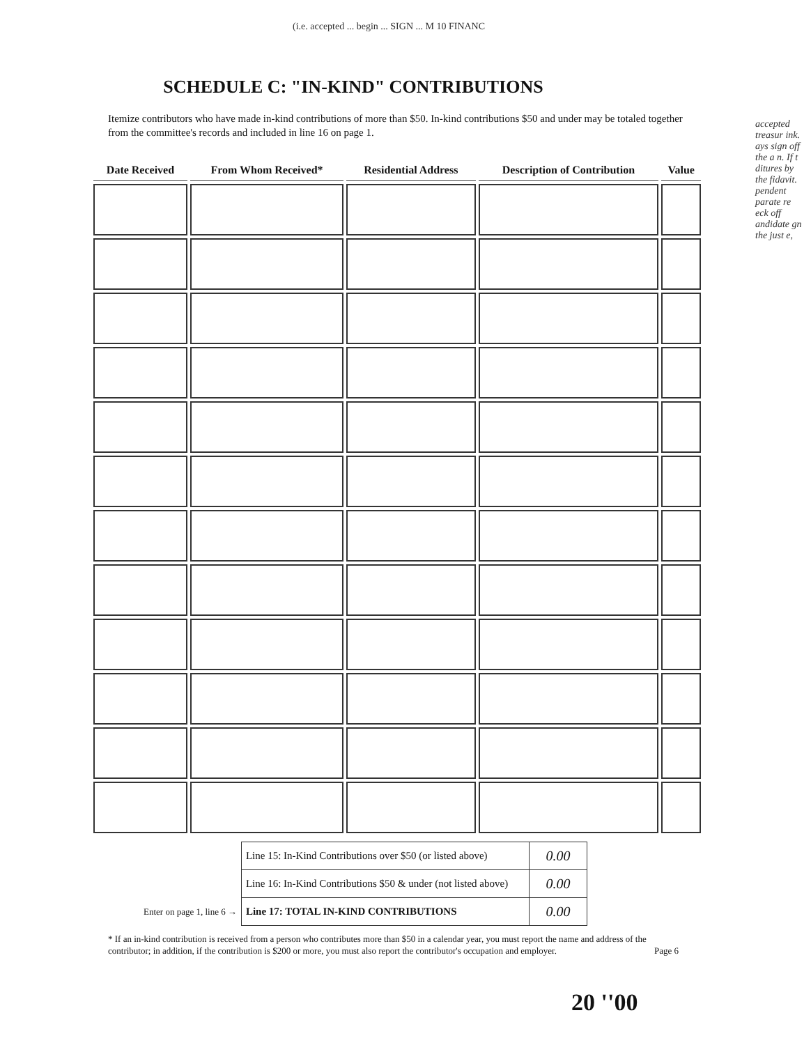(i.e. accepted ... begin ... SIGN ... M 10 FINANC
SCHEDULE C: "IN-KIND" CONTRIBUTIONS
Itemize contributors who have made in-kind contributions of more than $50. In-kind contributions $50 and under may be totaled together from the committee's records and included in line 16 on page 1.
accepted treasur ink. ays sign off the a n. If t ditures by the fidavit. pendent parate re eck off andidate gn the just e,
| Date Received | From Whom Received* | Residential Address | Description of Contribution | Value |
| --- | --- | --- | --- | --- |
| | Line 15: In-Kind Contributions over $50 (or listed above) | 0.00 |
| | Line 16: In-Kind Contributions $50 & under (not listed above) | 0.00 |
| Enter on page 1, line 6 → | Line 17: TOTAL IN-KIND CONTRIBUTIONS | 0.00 |
* If an in-kind contribution is received from a person who contributes more than $50 in a calendar year, you must report the name and address of the contributor; in addition, if the contribution is $200 or more, you must also report the contributor's occupation and employer. Page 6
20 ''00